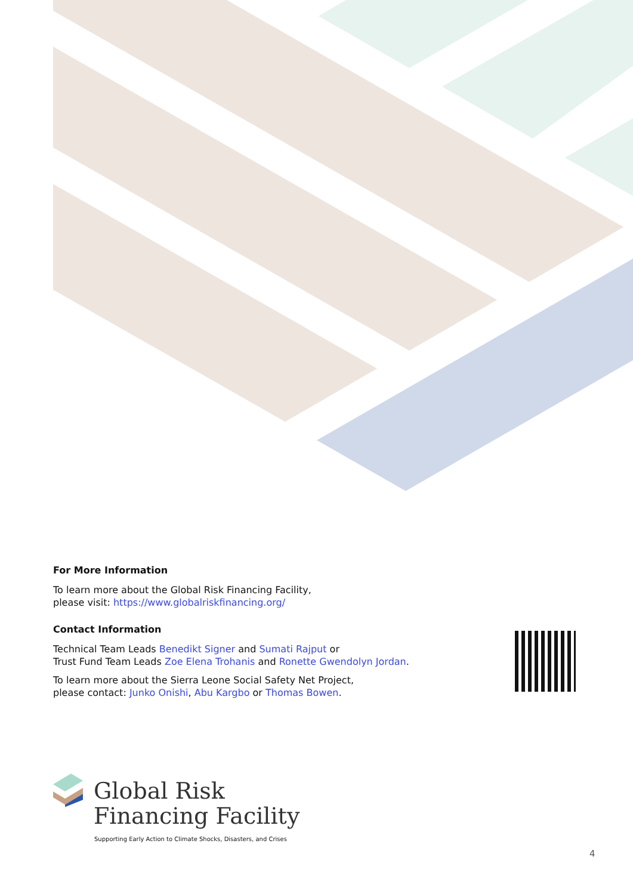For More Information
To learn more about the Global Risk Financing Facility,
please visit: https://www.globalriskfinancing.org/
Contact Information
Technical Team Leads Benedikt Signer and Sumati Rajput or
Trust Fund Team Leads Zoe Elena Trohanis and Ronette Gwendolyn Jordan.
To learn more about the Sierra Leone Social Safety Net Project,
please contact: Junko Onishi, Abu Kargbo or Thomas Bowen.
Global Risk
Financing Facility
Supporting Early Action to Climate Shocks, Disasters, and Crises
4